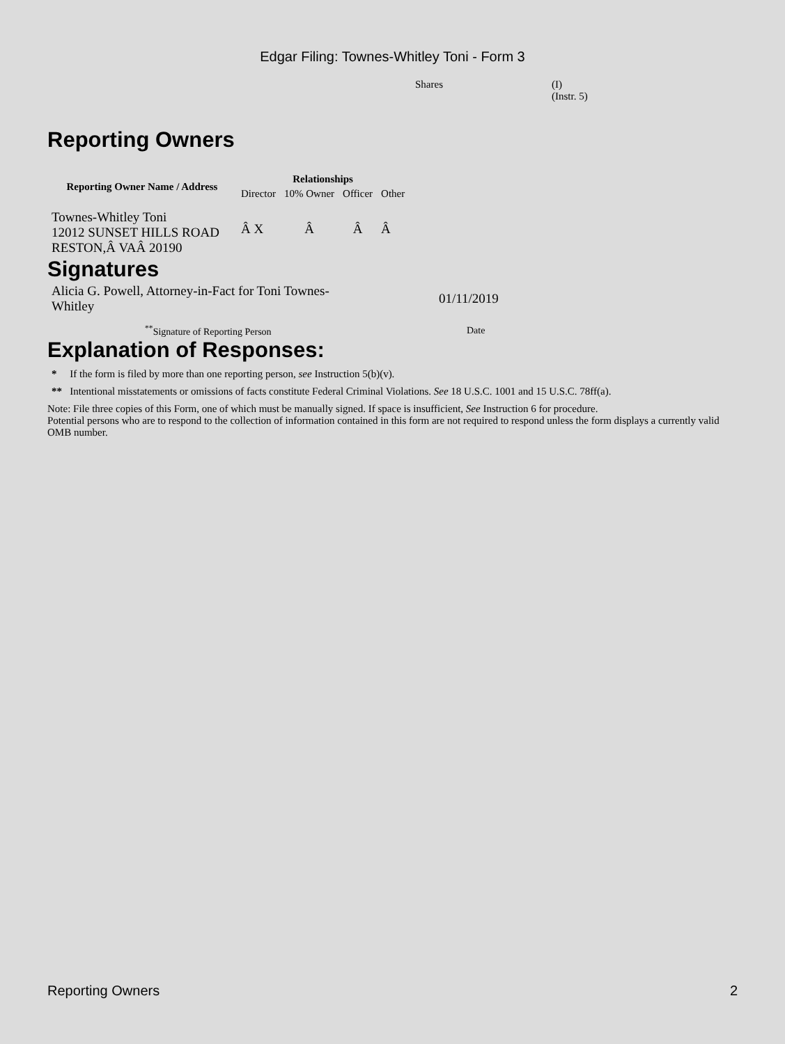Edgar Filing: Townes-Whitley Toni - Form 3
Shares (I)
(Instr. 5)
Reporting Owners
| Reporting Owner Name / Address | Relationships | | | |
| --- | --- | --- | --- | --- |
| | Director | 10% Owner | Officer | Other |
| Townes-Whitley Toni 12012 SUNSET HILLS ROAD RESTON,Â VAÂ 20190 | Â X | Â | Â | Â |
Signatures
| Alicia G. Powell, Attorney-in-Fact for Toni Townes-Whitley | 01/11/2019 |
| <sup>**</sup> Signature of Reporting Person | Date |
Explanation of Responses:
* If the form is filed by more than one reporting person, see Instruction 5(b)(v).
** Intentional misstatements or omissions of facts constitute Federal Criminal Violations. See 18 U.S.C. 1001 and 15 U.S.C. 78ff(a).
Note: File three copies of this Form, one of which must be manually signed. If space is insufficient, See Instruction 6 for procedure.
Potential persons who are to respond to the collection of information contained in this form are not required to respond unless the form displays a currently valid OMB number.
Reporting Owners 2